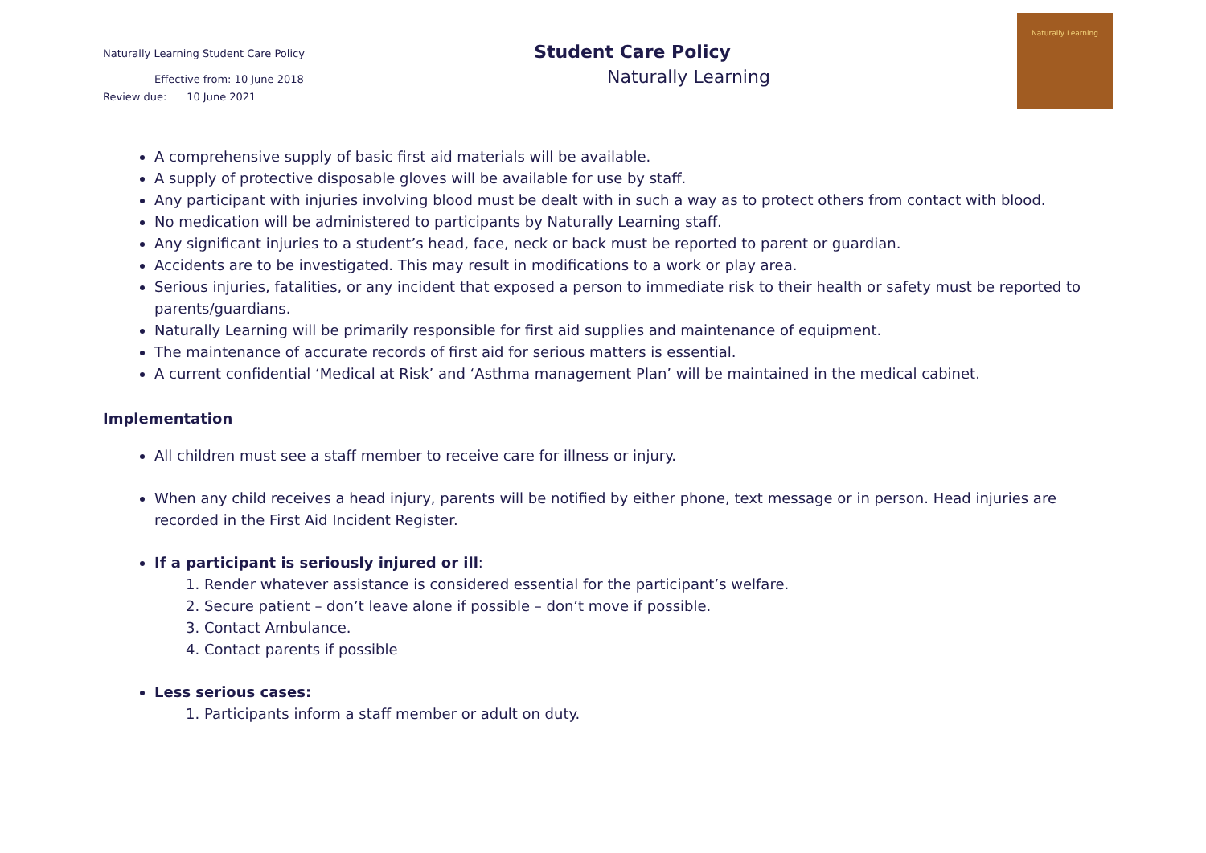Naturally Learning Student Care Policy
Effective from: 10 June 2018
Review due: 10 June 2021
Student Care Policy
Naturally Learning
Naturally Learning
A comprehensive supply of basic first aid materials will be available.
A supply of protective disposable gloves will be available for use by staff.
Any participant with injuries involving blood must be dealt with in such a way as to protect others from contact with blood.
No medication will be administered to participants by Naturally Learning staff.
Any significant injuries to a student’s head, face, neck or back must be reported to parent or guardian.
Accidents are to be investigated. This may result in modifications to a work or play area.
Serious injuries, fatalities, or any incident that exposed a person to immediate risk to their health or safety must be reported to parents/guardians.
Naturally Learning will be primarily responsible for first aid supplies and maintenance of equipment.
The maintenance of accurate records of first aid for serious matters is essential.
A current confidential ‘Medical at Risk’ and ‘Asthma management Plan’ will be maintained in the medical cabinet.
Implementation
All children must see a staff member to receive care for illness or injury.
When any child receives a head injury, parents will be notified by either phone, text message or in person. Head injuries are recorded in the First Aid Incident Register.
If a participant is seriously injured or ill:
1. Render whatever assistance is considered essential for the participant’s welfare.
2. Secure patient – don’t leave alone if possible – don’t move if possible.
3. Contact Ambulance.
4. Contact parents if possible
Less serious cases:
1. Participants inform a staff member or adult on duty.